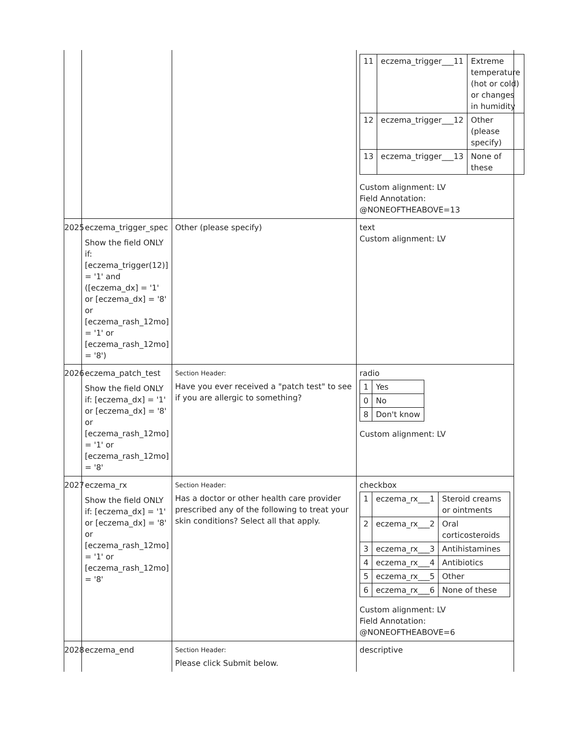| | | | / 11 / eczema_trigger___11 / Extreme temperature (hot or cold) or changes in humidity / / 12 / eczema_trigger___12 / Other (please specify) / / 13 / eczema_trigger___13 / None of these / Custom alignment: LV Field Annotation: @NONEOFTHEABOVE=13 |
| 2025 | eczema_trigger_spec Show the field ONLY if: [eczema_trigger(12)] = '1' and ([eczema_dx] = '1' or [eczema_dx] = '8' or [eczema_rash_12mo] = '1' or [eczema_rash_12mo] = '8') | Other (please specify) | text Custom alignment: LV |
| 2026 | eczema_patch_test Show the field ONLY if: [eczema_dx] = '1' or [eczema_dx] = '8' or [eczema_rash_12mo] = '1' or [eczema_rash_12mo] = '8' | Section Header: Have you ever received a "patch test" to see if you are allergic to something? | radio / 1 / Yes / / 0 / No / / 8 / Don't know / Custom alignment: LV |
| 2027 | eczema_rx Show the field ONLY if: [eczema_dx] = '1' or [eczema_dx] = '8' or [eczema_rash_12mo] = '1' or [eczema_rash_12mo] = '8' | Section Header: Has a doctor or other health care provider prescribed any of the following to treat your skin conditions? Select all that apply. | checkbox / 1 / eczema_rx___1 / Steroid creams or ointments / / 2 / eczema_rx___2 / Oral corticosteroids / / 3 / eczema_rx___3 / Antihistamines / / 4 / eczema_rx___4 / Antibiotics / / 5 / eczema_rx___5 / Other / / 6 / eczema_rx___6 / None of these / Custom alignment: LV Field Annotation: @NONEOFTHEABOVE=6 |
| 2028 | eczema_end | Section Header: Please click Submit below. | descriptive |